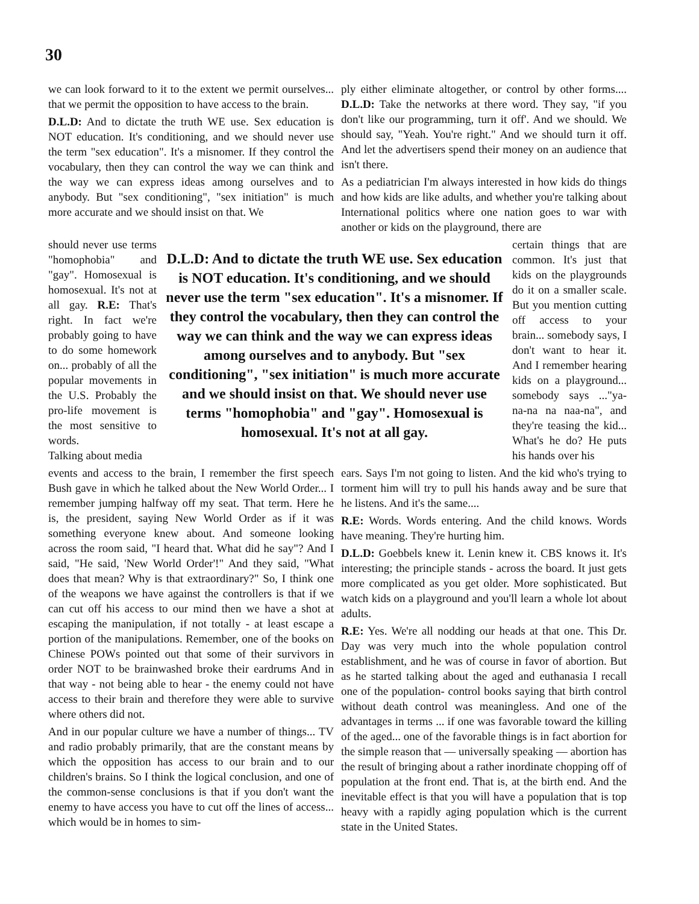30
we can look forward to it to the extent we permit ourselves... that we permit the opposition to have access to the brain.
D.L.D: And to dictate the truth WE use. Sex education is NOT education. It's conditioning, and we should never use the term "sex education". It's a misnomer. If they control the vocabulary, then they can control the way we can think and the way we can express ideas among ourselves and to anybody. But "sex conditioning", "sex initiation" is much more accurate and we should insist on that. We
ply either eliminate altogether, or control by other forms.... D.L.D: Take the networks at there word. They say, "if you don't like our programming, turn it off'. And we should. We should say, "Yeah. You're right." And we should turn it off. And let the advertisers spend their money on an audience that isn't there.
As a pediatrician I'm always interested in how kids do things and how kids are like adults, and whether you're talking about International politics where one nation goes to war with another or kids on the playground, there are
should never use terms "homophobia" and "gay". Homosexual is homosexual. It's not at all gay. R.E: That's right. In fact we're probably going to have to do some homework on... probably of all the popular movements in the U.S. Probably the pro-life movement is the most sensitive to words.
Talking about media
D.L.D: And to dictate the truth WE use. Sex education is NOT education. It's conditioning, and we should never use the term "sex education". It's a misnomer. If they control the vocabulary, then they can control the way we can think and the way we can express ideas among ourselves and to anybody. But "sex conditioning", "sex initiation" is much more accurate and we should insist on that. We should never use terms "homophobia" and "gay". Homosexual is homosexual. It's not at all gay.
certain things that are common. It's just that kids on the playgrounds do it on a smaller scale. But you mention cutting off access to your brain... somebody says, I don't want to hear it. And I remember hearing kids on a playground... somebody says ..."ya-na-na na naa-na", and they're teasing the kid... What's he do? He puts his hands over his
events and access to the brain, I remember the first speech Bush gave in which he talked about the New World Order... I remember jumping halfway off my seat. That term. Here he is, the president, saying New World Order as if it was something everyone knew about. And someone looking across the room said, "I heard that. What did he say"? And I said, "He said, 'New World Order'!" And they said, "What does that mean? Why is that extraordinary?" So, I think one of the weapons we have against the controllers is that if we can cut off his access to our mind then we have a shot at escaping the manipulation, if not totally - at least escape a portion of the manipulations. Remember, one of the books on Chinese POWs pointed out that some of their survivors in order NOT to be brainwashed broke their eardrums And in that way - not being able to hear - the enemy could not have access to their brain and therefore they were able to survive where others did not.
And in our popular culture we have a number of things... TV and radio probably primarily, that are the constant means by which the opposition has access to our brain and to our children's brains. So I think the logical conclusion, and one of the common-sense conclusions is that if you don't want the enemy to have access you have to cut off the lines of access... which would be in homes to sim-
ears. Says I'm not going to listen. And the kid who's trying to torment him will try to pull his hands away and be sure that he listens. And it's the same....
R.E: Words. Words entering. And the child knows. Words have meaning. They're hurting him.
D.L.D: Goebbels knew it. Lenin knew it. CBS knows it. It's interesting; the principle stands - across the board. It just gets more complicated as you get older. More sophisticated. But watch kids on a playground and you'll learn a whole lot about adults.
R.E: Yes. We're all nodding our heads at that one. This Dr. Day was very much into the whole population control establishment, and he was of course in favor of abortion. But as he started talking about the aged and euthanasia I recall one of the population- control books saying that birth control without death control was meaningless. And one of the advantages in terms ... if one was favorable toward the killing of the aged... one of the favorable things is in fact abortion for the simple reason that — universally speaking — abortion has the result of bringing about a rather inordinate chopping off of population at the front end. That is, at the birth end. And the inevitable effect is that you will have a population that is top heavy with a rapidly aging population which is the current state in the United States.